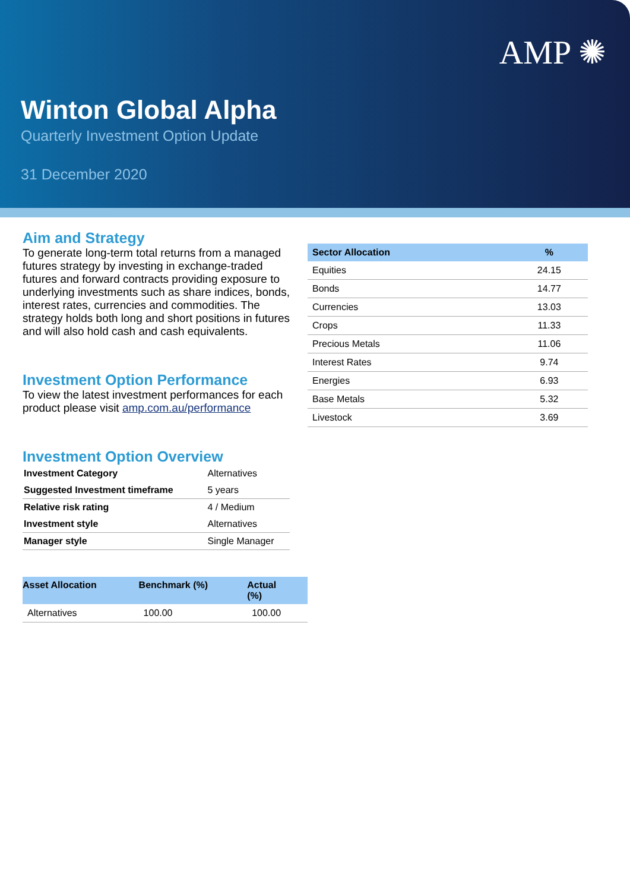AMP ✺
Winton Global Alpha
Quarterly Investment Option Update
31 December 2020
Aim and Strategy
To generate long-term total returns from a managed futures strategy by investing in exchange-traded futures and forward contracts providing exposure to underlying investments such as share indices, bonds, interest rates, currencies and commodities. The strategy holds both long and short positions in futures and will also hold cash and cash equivalents.
Investment Option Performance
To view the latest investment performances for each product please visit amp.com.au/performance
Investment Option Overview
| Investment Category | Alternatives |
| Suggested Investment timeframe | 5 years |
| Relative risk rating | 4 / Medium |
| Investment style | Alternatives |
| Manager style | Single Manager |
| Asset Allocation | Benchmark (%) | Actual (%) |
| --- | --- | --- |
| Alternatives | 100.00 | 100.00 |
| Sector Allocation | % |
| --- | --- |
| Equities | 24.15 |
| Bonds | 14.77 |
| Currencies | 13.03 |
| Crops | 11.33 |
| Precious Metals | 11.06 |
| Interest Rates | 9.74 |
| Energies | 6.93 |
| Base Metals | 5.32 |
| Livestock | 3.69 |